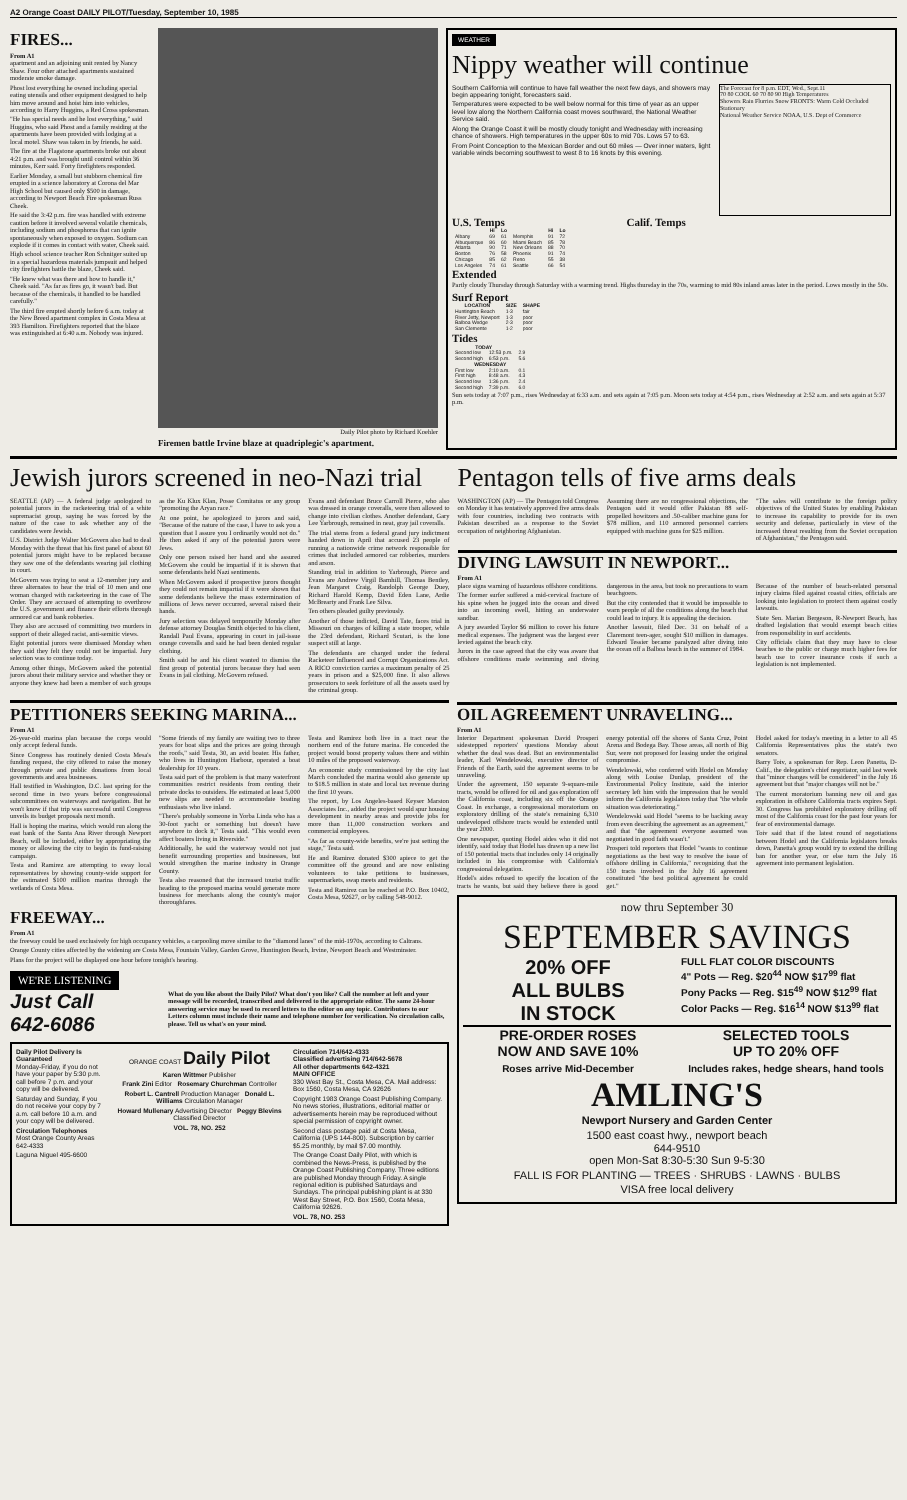A2 Orange Coast DAILY PILOT/Tuesday, September 10, 1985
FIRES...
From A1
apartment and an adjoining unit rented by Nancy Shaw. Four other attached apartments sustained moderate smoke damage.
Phost lost everything he owned including special eating utensils and other equipment designed to help him move around and hoist him into vehicles, according to Harry Huggins, a Red Cross spokesman.
"He has special needs and he lost everything," said Huggins, who said Phost and a family residing at the apartments have been provided with lodging at a local motel. Shaw was taken in by friends, he said.
The fire at the Flagstone apartments broke out about 4:21 p.m. and was brought until control within 36 minutes, Kerr said. Forty firefighters responded.
Earlier Monday, a small but stubborn chemical fire erupted in a science laboratory at Corona del Mar High School but caused only $500 in damage, according to Newport Beach Fire spokesman Russ Cheek.
He said the 3:42 p.m. fire was handled with extreme caution before it involved several volatile chemicals, including sodium and phosphorus that can ignite spontaneously when exposed to oxygen. Sodium can explode if it comes in contact with water, Cheek said.
High school science teacher Ron Schnitger suited up in a special hazardous materials jumpsuit and helped city firefighters battle the blaze, Cheek said.
"He knew what was there and how to handle it," Cheek said. "As far as fires go, it wasn't bad. But because of the chemicals, it handled to be handled carefully."
The third fire erupted shortly before 6 a.m. today at the New Breed apartment complex in Costa Mesa at 393 Hamilton. Firefighters reported that the blaze was extinguished at 6:40 a.m. Nobody was injured.
Daily Pilot photo by Richard Koehler
Firemen battle Irvine blaze at quadriplegic's apartment.
WEATHER
Nippy weather will continue
Southern California will continue to have fall weather the next few days, and showers may begin appearing tonight, forecasters said.
Temperatures were expected to be well below normal for this time of year as an upper level low along the Northern California coast moves southward, the National Weather Service said.
Along the Orange Coast it will be mostly cloudy tonight and Wednesday with increasing chance of showers. High temperatures in the upper 60s to mid 70s. Lows 57 to 63.
From Point Conception to the Mexican Border and out 60 miles — Over inner waters, light variable winds becoming southwest to west 8 to 16 knots by this evening.
The Forecast for 8 p.m. EDT, Wed., Sept.11
70 80 COOL 60 70 80 90 High Temperatures
Showers Rain Flurries Snow FRONTS: Warm Cold Occluded Stationary
National Weather Service NOAA, U.S. Dept of Commerce
U.S. Temps Calif. Temps
| | Hi | Lo | | Hi | Lo |
| --- | --- | --- | --- | --- | --- |
| Albany | 69 | 61 | Memphis | 91 | 72 |
| Albuquerque | 86 | 60 | Miami Beach | 85 | 78 |
| Atlanta | 90 | 71 | New Orleans | 88 | 70 |
| Boston | 76 | 58 | Phoenix | 91 | 74 |
| Chicago | 85 | 62 | Reno | 55 | 38 |
| Los Angeles | 74 | 61 | Seattle | 66 | 54 |
Extended
Partly cloudy Thursday through Saturday with a warming trend. Highs thursday in the 70s, warming to mid 80s inland areas later in the period. Lows mostly in the 50s.
Surf Report
| LOCATION | SIZE | SHAPE |
| --- | --- | --- |
| Huntington Beach | 1-3 | fair |
| River Jetty, Newport | 1-3 | poor |
| Balboa Wedge | 2-3 | poor |
| San Clemente | 1-2 | poor |
Tides
| TODAY | | |
| --- | --- | --- |
| Second low | 12:53 p.m. | 2.9 |
| Second high | 6:53 p.m. | 5.6 |
| WEDNESDAY | | |
| First low | 2:10 a.m. | 0.1 |
| First high | 8:48 a.m. | 4.3 |
| Second low | 1:36 p.m. | 2.4 |
| Second high | 7:39 p.m. | 6.0 |
Sun sets today at 7:07 p.m., rises Wednesday at 6:33 a.m. and sets again at 7:05 p.m. Moon sets today at 4:54 p.m., rises Wednesday at 2:52 a.m. and sets again at 5:37 p.m.
Jewish jurors screened in neo-Nazi trial
SEATTLE (AP) — A federal judge apologized to potential jurors in the racketeering trial of a white supremacist group, saying he was forced by the nature of the case to ask whether any of the candidates were Jewish.
U.S. District Judge Walter McGovern also had to deal Monday with the threat that his first panel of about 60 potential jurors might have to be replaced because they saw one of the defendants wearing jail clothing in court.
McGovern was trying to seat a 12-member jury and three alternates to hear the trial of 10 men and one woman charged with racketeering in the case of The Order. They are accused of attempting to overthrow the U.S. government and finance their efforts through armored car and bank robberies.
They also are accused of committing two murders in support of their alleged racist, anti-semitic views.
Eight potential jurors were dismissed Monday when they said they felt they could not be impartial. Jury selection was to continue today.
Among other things, McGovern asked the potential jurors about their military service and whether they or anyone they knew had been a member of such groups as the Ku Klux Klan, Posse Comitatus or any group "promoting the Aryan race."
At one point, he apologized to jurors and said, "Because of the nature of the case, I have to ask you a question that I assure you I ordinarily would not do." He then asked if any of the potential jurors were Jews.
Only one person raised her hand and she assured McGovern she could be impartial if it is shown that some defendants held Nazi sentiments.
When McGovern asked if prospective jurors thought they could not remain impartial if it were shown that some defendants believe the mass extermination of millions of Jews never occurred, several raised their hands.
Jury selection was delayed temporarily Monday after defense attorney Douglas Smith objected to his client, Randall Paul Evans, appearing in court in jail-issue orange coveralls and said he had been denied regular clothing.
Smith said he and his client wanted to dismiss the first group of potential jurors because they had seen Evans in jail clothing. McGovern refused.
Evans and defendant Bruce Carroll Pierce, who also was dressed in orange coveralls, were then allowed to change into civilian clothes. Another defendant, Gary Lee Yarbrough, remained in neat, gray jail coveralls.
The trial stems from a federal grand jury indictment handed down in April that accused 23 people of running a nationwide crime network responsible for crimes that included armored car robberies, murders and arson.
Standing trial in addition to Yarbrough, Pierce and Evans are Andrew Virgil Barnhill, Thomas Bentley, Jean Margaret Craig, Randolph George Duey, Richard Harold Kemp, David Eden Lane, Ardie McBrearty and Frank Lee Silva.
Ten others pleaded guilty previously.
Another of those indicted, David Tate, faces trial in Missouri on charges of killing a state trooper, while the 23rd defendant, Richard Scutari, is the lone suspect still at large.
The defendants are charged under the federal Racketeer Influenced and Corrupt Organizations Act. A RICO conviction carries a maximum penalty of 25 years in prison and a $25,000 fine. It also allows prosecutors to seek forfeiture of all the assets used by the criminal group.
Pentagon tells of five arms deals
WASHINGTON (AP) — The Pentagon told Congress on Monday it has tentatively approved five arms deals with four countries, including two contracts with Pakistan described as a response to the Soviet occupation of neighboring Afghanistan.
Assuming there are no congressional objections, the Pentagon said it would offer Pakistan 88 self-propelled howitzers and .50-caliber machine guns for $78 million, and 110 armored personnel carriers equipped with machine guns for $25 million.
"The sales will contribute to the foreign policy objectives of the United States by enabling Pakistan to increase its capability to provide for its own security and defense, particularly in view of the increased threat resulting from the Soviet occupation of Afghanistan," the Pentagon said.
DIVING LAWSUIT IN NEWPORT...
From A1
place signs warning of hazardous offshore conditions.
The former surfer suffered a mid-cervical fracture of his spine when he jogged into the ocean and dived into an incoming swell, hitting an underwater sandbar.
A jury awarded Taylor $6 million to cover his future medical expenses. The judgment was the largest ever levied against the beach city.
Jurors in the case agreed that the city was aware that offshore conditions made swimming and diving dangerous in the area, but took no precautions to warn beachgoers.
But the city contended that it would be impossible to warn people of all the conditions along the beach that could lead to injury. It is appealing the decision.
Another lawsuit, filed Dec. 31 on behalf of a Claremont teen-ager, sought $10 million in damages. Edward Tessier became paralyzed after diving into the ocean off a Balboa beach in the summer of 1984.
Because of the number of beach-related personal injury claims filed against coastal cities, officials are looking into legislation to protect them against costly lawsuits.
State Sen. Marian Bergeson, R-Newport Beach, has drafted legislation that would exempt beach cities from responsibility in surf accidents.
City officials claim that they may have to close beaches to the public or charge much higher fees for beach use to cover insurance costs if such a legislation is not implemented.
PETITIONERS SEEKING MARINA...
From A1
26-year-old marina plan because the corps would only accept federal funds.
Since Congress has routinely denied Costa Mesa's funding request, the city offered to raise the money through private and public donations from local governments and area businesses.
Hall testified in Washington, D.C. last spring for the second time in two years before congressional subcommittees on waterways and navigation. But he won't know if that trip was successful until Congress unveils its budget proposals next month.
Hall is hoping the marina, which would run along the east bank of the Santa Ana River through Newport Beach, will be included, either by appropriating the money or allowing the city to begin its fund-raising campaign.
Testa and Ramirez are attempting to sway local representatives by showing county-wide support for the estimated $100 million marina through the wetlands of Costa Mesa.
"Some friends of my family are waiting two to three years for boat slips and the prices are going through the roofs," said Testa, 30, an avid boater. His father, who lives in Huntington Harbour, operated a boat dealership for 10 years.
Testa said part of the problem is that many waterfront communities restrict residents from renting their private docks to outsiders. He estimated at least 5,000 new slips are needed to accommodate boating enthusiasts who live inland.
"There's probably someone in Yorba Linda who has a 30-foot yacht or something but doesn't have anywhere to dock it," Testa said. "This would even affect boaters living in Riverside."
Additionally, he said the waterway would not just benefit surrounding properties and businesses, but would strengthen the marine industry in Orange County.
Testa also reasoned that the increased tourist traffic heading to the proposed marina would generate more business for merchants along the county's major thoroughfares.
Testa and Ramirez both live in a tract near the northern end of the future marina. He conceded the project would boost property values there and within 10 miles of the proposed waterway.
An economic study commissioned by the city last March concluded the marina would also generate up to $18.5 million in state and local tax revenue during the first 10 years.
The report, by Los Angeles-based Keyser Marston Associates Inc., added the project would spur housing development in nearby areas and provide jobs for more than 11,000 construction workers and commercial employees.
"As far as county-wide benefits, we're just setting the stage," Testa said.
He and Ramirez donated $300 apiece to get the committee off the ground and are now enlisting volunteers to take petitions to businesses, supermarkets, swap meets and residents.
Testa and Ramirez can be reached at P.O. Box 10402, Costa Mesa, 92627, or by calling 548-9012.
FREEWAY...
From A1
the freeway could be used exclusively for high occupancy vehicles, a carpooling move similar to the "diamond lanes" of the mid-1970s, according to Caltrans.
Orange County cities affected by the widening are Costa Mesa, Fountain Valley, Garden Grove, Huntington Beach, Irvine, Newport Beach and Westminster.
Plans for the project will be displayed one hour before tonight's hearing.
WE'RE LISTENING
Just Call
642-6086
What do you like about the Daily Pilot? What don't you like? Call the number at left and your message will be recorded, transcribed and delivered to the appropriate editor. The same 24-hour answering service may be used to record letters to the editor on any topic. Contributors to our Letters column must include their name and telephone number for verification. No circulation calls, please. Tell us what's on your mind.
Daily Pilot Delivery Is Guaranteed
Monday-Friday, if you do not have your paper by 5:30 p.m. call before 7 p.m. and your copy will be delivered.
Saturday and Sunday, if you do not receive your copy by 7 a.m. call before 10 a.m. and your copy will be delivered.
Circulation Telephones
Most Orange County Areas 642-4333
Laguna Niguel 495-6600
ORANGE COAST Daily Pilot
Karen Wittmer Publisher
Frank Zini Editor Rosemary Churchman Controller
Robert L. Cantrell Production Manager Donald L. Williams Circulation Manager
Howard Mullenary Advertising Director Peggy Blevins Classified Director
VOL. 78, NO. 252
Circulation 714/642-4333
Classified advertising 714/642-5678
All other departments 642-4321
MAIN OFFICE
330 West Bay St., Costa Mesa, CA. Mail address: Box 1560, Costa Mesa, CA 92626
Copyright 1983 Orange Coast Publishing Company. No news stories, illustrations, editorial matter or advertisements herein may be reproduced without special permission of copyright owner.
Second class postage paid at Costa Mesa, California (UPS 144-800). Subscription by carrier $5.25 monthly, by mail $7.00 monthly.
The Orange Coast Daily Pilot, with which is combined the News-Press, is published by the Orange Coast Publishing Company. Three editions are published Monday through Friday. A single regional edition is published Saturdays and Sundays. The principal publishing plant is at 330 West Bay Street, P.O. Box 1560, Costa Mesa, California 92626.
VOL. 78, NO. 253
OIL AGREEMENT UNRAVELING...
From A1
Interior Department spokesman David Prosperi sidestepped reporters' questions Monday about whether the deal was dead. But an environmentalist leader, Karl Wendelowski, executive director of Friends of the Earth, said the agreement seems to be unraveling.
Under the agreement, 150 separate 9-square-mile tracts, would be offered for oil and gas exploration off the California coast, including six off the Orange Coast. In exchange, a congressional moratorium on exploratory drilling of the state's remaining 6,310 undeveloped offshore tracts would be extended until the year 2000.
One newspaper, quoting Hodel aides who it did not identify, said today that Hodel has drawn up a new list of 150 potential tracts that includes only 14 originally included in his compromise with California's congressional delegation.
Hodel's aides refused to specify the location of the tracts he wants, but said they believe there is good energy potential off the shores of Santa Cruz, Point Arena and Bodega Bay. Those areas, all north of Big Sur, were not proposed for leasing under the original compromise.
Wendelowski, who conferred with Hodel on Monday along with Louise Dunlap, president of the Environmental Policy Institute, said the interior secretary left him with the impression that he would inform the California legislators today that "the whole situation was deteriorating."
Wendelowski said Hodel "seems to be backing away from even describing the agreement as an agreement," and that "the agreement everyone assumed was negotiated in good faith wasn't."
Prosperi told reporters that Hodel "wants to continue negotiations as the best way to resolve the issue of offshore drilling in California," recognizing that the 150 tracts involved in the July 16 agreement constituted "the best political agreement he could get."
Hodel asked for today's meeting in a letter to all 45 California Representatives plus the state's two senators.
Barry Toiv, a spokesman for Rep. Leon Panetta, D-Calif., the delegation's chief negotiator, said last week that "minor changes will be considered" in the July 16 agreement but that "major changes will not be."
The current moratorium banning new oil and gas exploration in offshore California tracts expires Sept. 30. Congress has prohibited exploratory drilling off most of the California coast for the past four years for fear of environmental damage.
Toiv said that if the latest round of negotiations between Hodel and the California legislators breaks down, Panetta's group would try to extend the drilling ban for another year, or else turn the July 16 agreement into permanent legislation.
now thru September 30
SEPTEMBER SAVINGS
20% OFF
ALL BULBS
IN STOCK
FULL FLAT COLOR DISCOUNTS
4" Pots — Reg. $20<sup>44</sup> NOW $17<sup>99</sup> flat
Pony Packs — Reg. $15<sup>49</sup> NOW $12<sup>99</sup> flat
Color Packs — Reg. $16<sup>14</sup> NOW $13<sup>99</sup> flat
PRE-ORDER ROSES
NOW AND SAVE 10%
Roses arrive Mid-December
SELECTED TOOLS
UP TO 20% OFF
Includes rakes, hedge shears, hand tools
AMLING'S
Newport Nursery and Garden Center
1500 east coast hwy., newport beach
644-9510
open Mon-Sat 8:30-5:30 Sun 9-5:30
FALL IS FOR PLANTING — TREES · SHRUBS · LAWNS · BULBS
VISA free local delivery